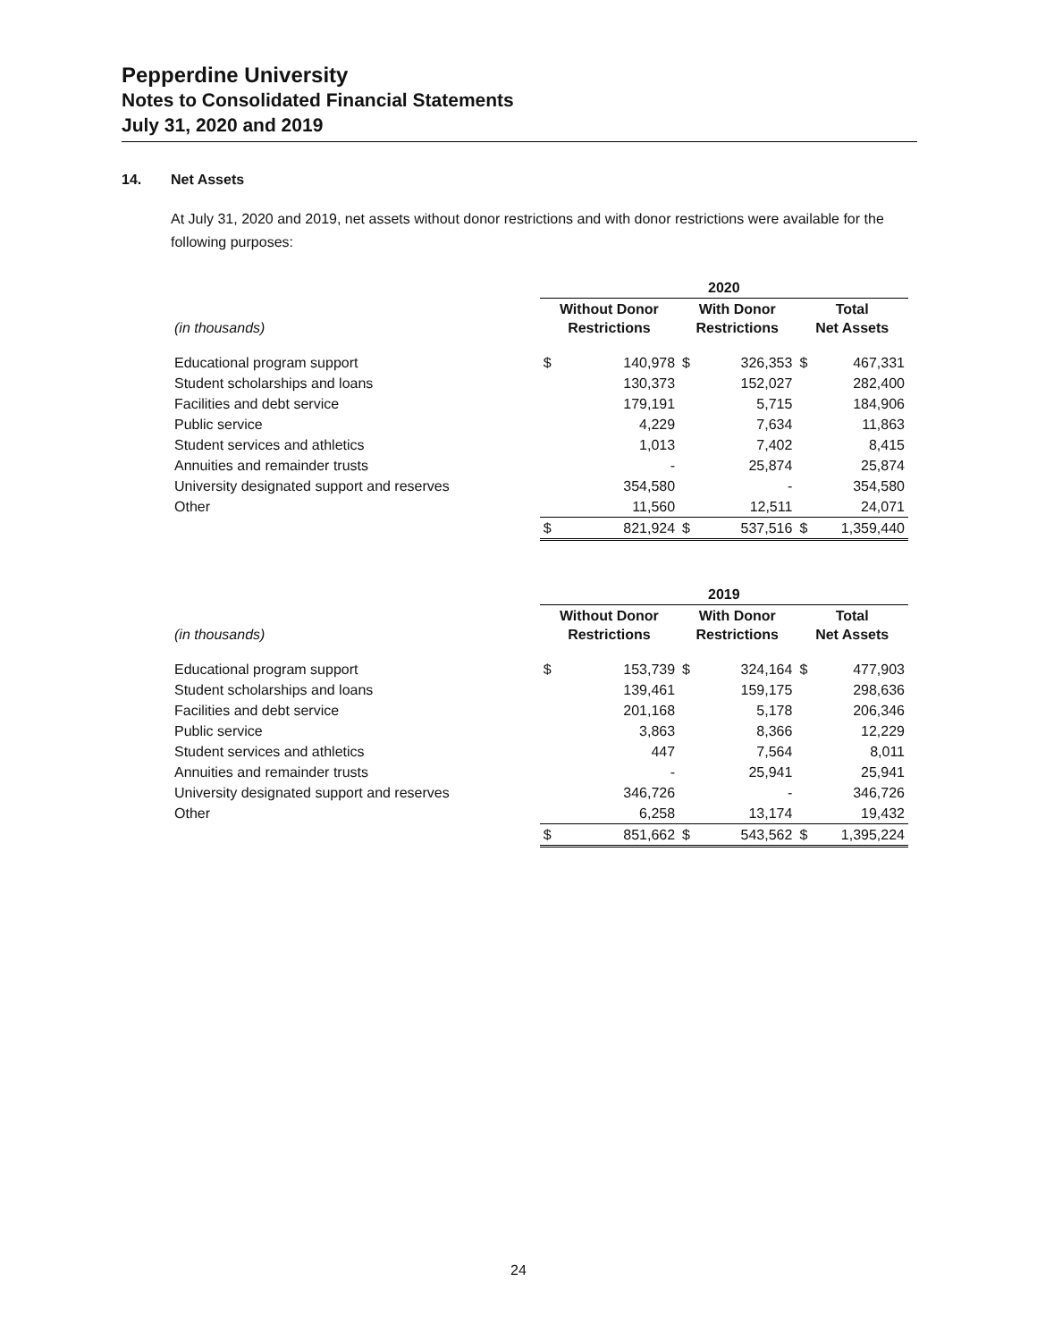Pepperdine University
Notes to Consolidated Financial Statements
July 31, 2020 and 2019
14. Net Assets
At July 31, 2020 and 2019, net assets without donor restrictions and with donor restrictions were available for the following purposes:
| | 2020 | | | | | |
| (in thousands) | Without Donor Restrictions | | With Donor Restrictions | | Total Net Assets | |
| Educational program support | $ | 140,978 | $ | 326,353 | $ | 467,331 |
| Student scholarships and loans | | 130,373 | | 152,027 | | 282,400 |
| Facilities and debt service | | 179,191 | | 5,715 | | 184,906 |
| Public service | | 4,229 | | 7,634 | | 11,863 |
| Student services and athletics | | 1,013 | | 7,402 | | 8,415 |
| Annuities and remainder trusts | | - | | 25,874 | | 25,874 |
| University designated support and reserves | | 354,580 | | - | | 354,580 |
| Other | | 11,560 | | 12,511 | | 24,071 |
| | $ | 821,924 | $ | 537,516 | $ | 1,359,440 |
| | 2019 | | | | | |
| (in thousands) | Without Donor Restrictions | | With Donor Restrictions | | Total Net Assets | |
| Educational program support | $ | 153,739 | $ | 324,164 | $ | 477,903 |
| Student scholarships and loans | | 139,461 | | 159,175 | | 298,636 |
| Facilities and debt service | | 201,168 | | 5,178 | | 206,346 |
| Public service | | 3,863 | | 8,366 | | 12,229 |
| Student services and athletics | | 447 | | 7,564 | | 8,011 |
| Annuities and remainder trusts | | - | | 25,941 | | 25,941 |
| University designated support and reserves | | 346,726 | | - | | 346,726 |
| Other | | 6,258 | | 13,174 | | 19,432 |
| | $ | 851,662 | $ | 543,562 | $ | 1,395,224 |
24